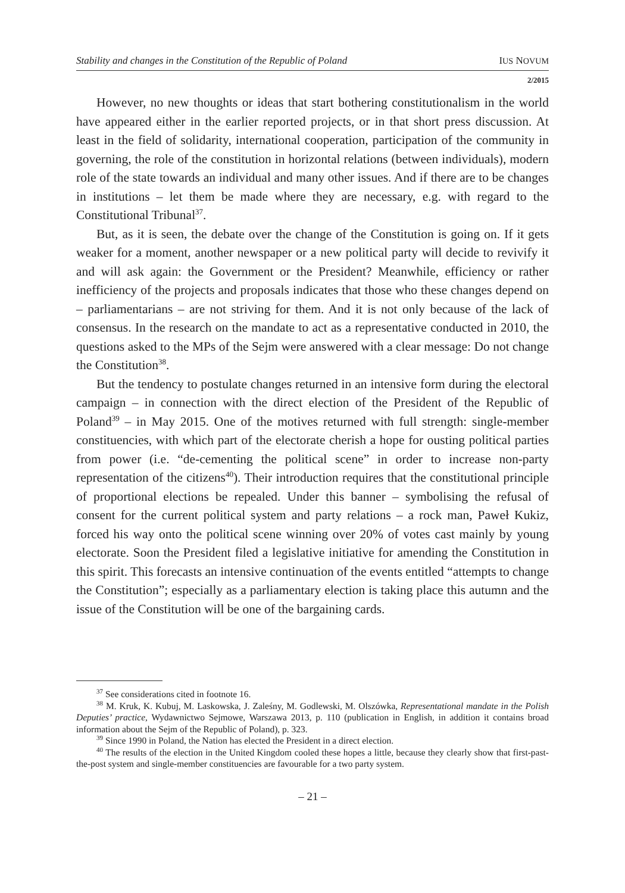Stability and changes in the Constitution of the Republic of Poland IUS NOVUM
2/2015
However, no new thoughts or ideas that start bothering constitutionalism in the world have appeared either in the earlier reported projects, or in that short press discussion. At least in the field of solidarity, international cooperation, participation of the community in governing, the role of the constitution in horizontal relations (between individuals), modern role of the state towards an individual and many other issues. And if there are to be changes in institutions – let them be made where they are necessary, e.g. with regard to the Constitutional Tribunal<sup>37</sup>.
But, as it is seen, the debate over the change of the Constitution is going on. If it gets weaker for a moment, another newspaper or a new political party will decide to revivify it and will ask again: the Government or the President? Meanwhile, efficiency or rather inefficiency of the projects and proposals indicates that those who these changes depend on – parliamentarians – are not striving for them. And it is not only because of the lack of consensus. In the research on the mandate to act as a representative conducted in 2010, the questions asked to the MPs of the Sejm were answered with a clear message: Do not change the Constitution<sup>38</sup>.
But the tendency to postulate changes returned in an intensive form during the electoral campaign – in connection with the direct election of the President of the Republic of Poland<sup>39</sup> – in May 2015. One of the motives returned with full strength: single-member constituencies, with which part of the electorate cherish a hope for ousting political parties from power (i.e. “de-cementing the political scene” in order to increase non-party representation of the citizens<sup>40</sup>). Their introduction requires that the constitutional principle of proportional elections be repealed. Under this banner – symbolising the refusal of consent for the current political system and party relations – a rock man, Paweł Kukiz, forced his way onto the political scene winning over 20% of votes cast mainly by young electorate. Soon the President filed a legislative initiative for amending the Constitution in this spirit. This forecasts an intensive continuation of the events entitled “attempts to change the Constitution”; especially as a parliamentary election is taking place this autumn and the issue of the Constitution will be one of the bargaining cards.
<sup>37</sup> See considerations cited in footnote 16.
<sup>38</sup> M. Kruk, K. Kubuj, M. Laskowska, J. Zaleśny, M. Godlewski, M. Olszówka, Representational mandate in the Polish Deputies’ practice, Wydawnictwo Sejmowe, Warszawa 2013, p. 110 (publication in English, in addition it contains broad information about the Sejm of the Republic of Poland), p. 323.
<sup>39</sup> Since 1990 in Poland, the Nation has elected the President in a direct election.
<sup>40</sup> The results of the election in the United Kingdom cooled these hopes a little, because they clearly show that first-past-the-post system and single-member constituencies are favourable for a two party system.
– 21 –